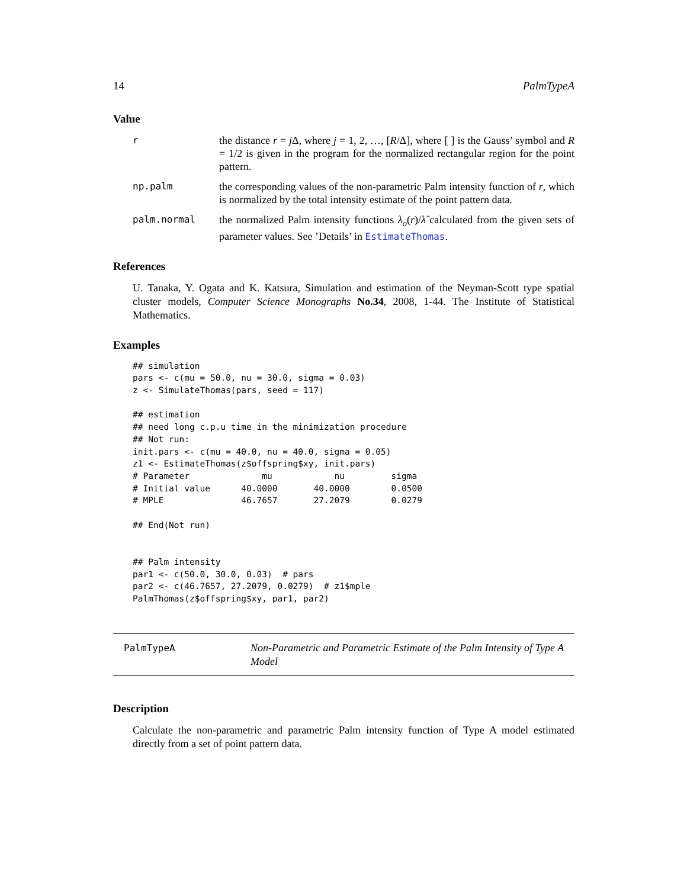14 PalmTypeA
Value
r the distance r = j Δ, where j = 1, 2, …, [R/Δ], where [ ] is the Gauss’ symbol and R = 1/2 is given in the program for the normalized rectangular region for the point pattern.
np.palm the corresponding values of the non-parametric Palm intensity function of r, which is normalized by the total intensity estimate of the point pattern data.
palm.normal the normalized Palm intensity functions λ<sub>o</sub>(r)/λ̂ calculated from the given sets of parameter values. See ’Details’ in EstimateThomas.
References
U. Tanaka, Y. Ogata and K. Katsura, Simulation and estimation of the Neyman-Scott type spatial cluster models, Computer Science Monographs No.34, 2008, 1-44. The Institute of Statistical Mathematics.
Examples
## simulation
pars <- c(mu = 50.0, nu = 30.0, sigma = 0.03)
z <- SimulateThomas(pars, seed = 117)

## estimation
## need long c.p.u time in the minimization procedure
## Not run:
init.pars <- c(mu = 40.0, nu = 40.0, sigma = 0.05)
z1 <- EstimateThomas(z$offspring$xy, init.pars)
# Parameter              mu            nu         sigma
# Initial value      40.0000       40.0000        0.0500
# MPLE               46.7657       27.2079        0.0279

## End(Not run)


## Palm intensity
par1 <- c(50.0, 30.0, 0.03)  # pars
par2 <- c(46.7657, 27.2079, 0.0279)  # z1$mple
PalmThomas(z$offspring$xy, par1, par2)
PalmTypeA Non-Parametric and Parametric Estimate of the Palm Intensity of Type A Model
Description
Calculate the non-parametric and parametric Palm intensity function of Type A model estimated directly from a set of point pattern data.